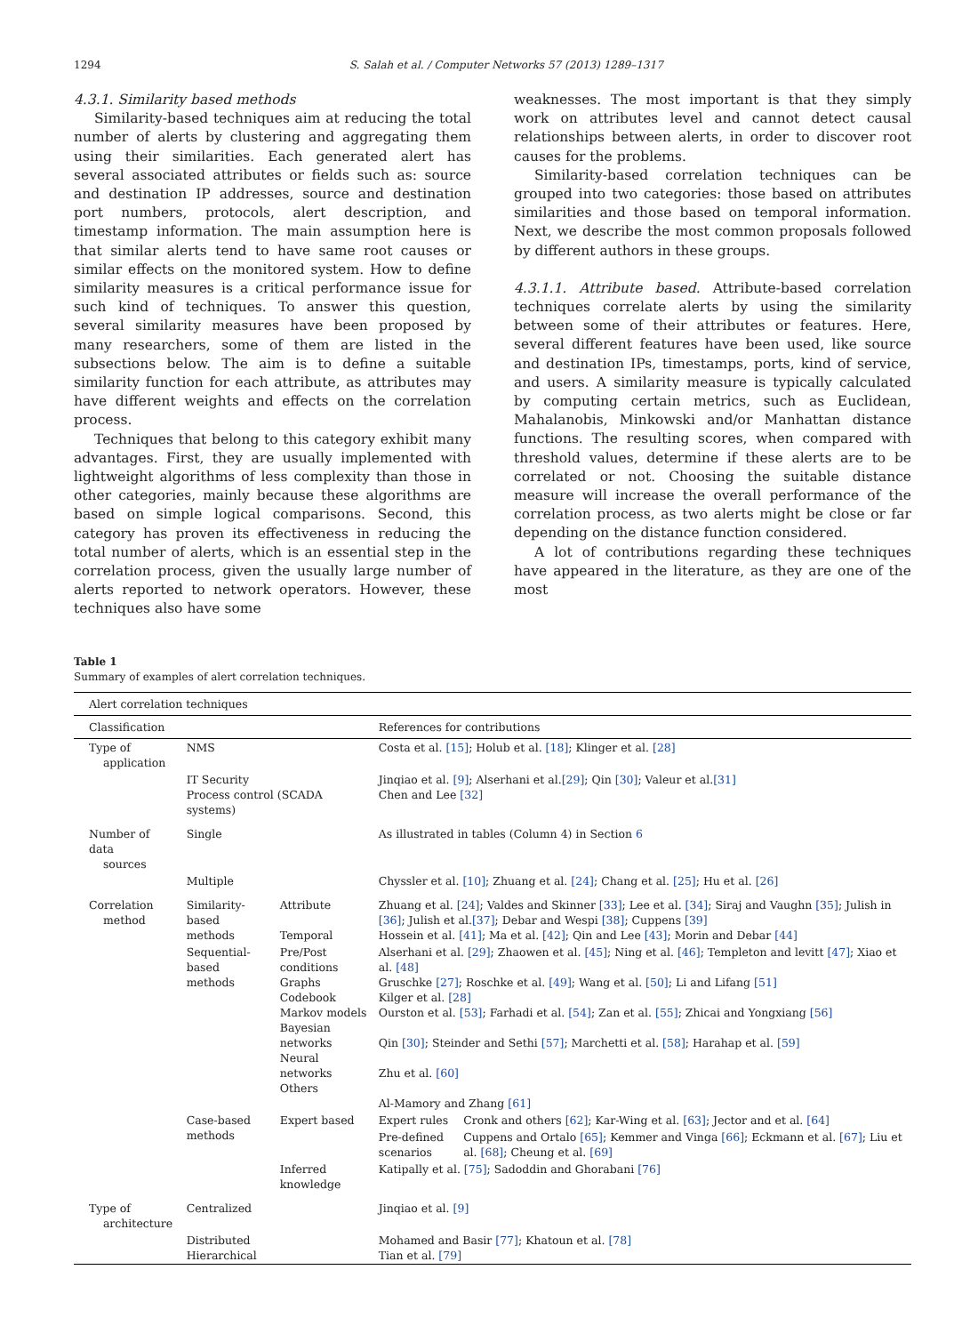1294 S. Salah et al. / Computer Networks 57 (2013) 1289–1317
4.3.1. Similarity based methods
Similarity-based techniques aim at reducing the total number of alerts by clustering and aggregating them using their similarities. Each generated alert has several associated attributes or fields such as: source and destination IP addresses, source and destination port numbers, protocols, alert description, and timestamp information. The main assumption here is that similar alerts tend to have same root causes or similar effects on the monitored system. How to define similarity measures is a critical performance issue for such kind of techniques. To answer this question, several similarity measures have been proposed by many researchers, some of them are listed in the subsections below. The aim is to define a suitable similarity function for each attribute, as attributes may have different weights and effects on the correlation process.
Techniques that belong to this category exhibit many advantages. First, they are usually implemented with lightweight algorithms of less complexity than those in other categories, mainly because these algorithms are based on simple logical comparisons. Second, this category has proven its effectiveness in reducing the total number of alerts, which is an essential step in the correlation process, given the usually large number of alerts reported to network operators. However, these techniques also have some
weaknesses. The most important is that they simply work on attributes level and cannot detect causal relationships between alerts, in order to discover root causes for the problems.
Similarity-based correlation techniques can be grouped into two categories: those based on attributes similarities and those based on temporal information. Next, we describe the most common proposals followed by different authors in these groups.
4.3.1.1. Attribute based. Attribute-based correlation techniques correlate alerts by using the similarity between some of their attributes or features. Here, several different features have been used, like source and destination IPs, timestamps, ports, kind of service, and users. A similarity measure is typically calculated by computing certain metrics, such as Euclidean, Mahalanobis, Minkowski and/or Manhattan distance functions. The resulting scores, when compared with threshold values, determine if these alerts are to be correlated or not. Choosing the suitable distance measure will increase the overall performance of the correlation process, as two alerts might be close or far depending on the distance function considered.
A lot of contributions regarding these techniques have appeared in the literature, as they are one of the most
Table 1
Summary of examples of alert correlation techniques.
| Alert correlation techniques | | | | |
| --- | --- | --- | --- | --- |
| Classification | | | References for contributions | |
| Type of application | NMS | | Costa et al. [15] ; Holub et al. [18] ; Klinger et al. [28] | |
| | IT Security Process control (SCADA systems) | | Jinqiao et al. [9] ; Alserhani et al. [29] ; Qin [30] ; Valeur et al. [31] Chen and Lee [32] | |
| Number of data sources | Single | | As illustrated in tables (Column 4) in Section 6 | |
| | Multiple | | Chyssler et al. [10] ; Zhuang et al. [24] ; Chang et al. [25] ; Hu et al. [26] | |
| Correlation method | Similarity-based methods | Attribute Temporal | Zhuang et al. [24] ; Valdes and Skinner [33] ; Lee et al. [34] ; Siraj and Vaughn [35] ; Julish in [36] ; Julish et al. [37] ; Debar and Wespi [38] ; Cuppens [39] Hossein et al. [41] ; Ma et al. [42] ; Qin and Lee [43] ; Morin and Debar [44] | |
| | Sequential-based methods | Pre/Post conditions Graphs Codebook Markov models Bayesian networks Neural networks Others | Alserhani et al. [29] ; Zhaowen et al. [45] ; Ning et al. [46] ; Templeton and levitt [47] ; Xiao et al. [48] Gruschke [27] ; Roschke et al. [49] ; Wang et al. [50] ; Li and Lifang [51] Kilger et al. [28] Ourston et al. [53] ; Farhadi et al. [54] ; Zan et al. [55] ; Zhicai and Yongxiang [56] Qin [30] ; Steinder and Sethi [57] ; Marchetti et al. [58] ; Harahap et al. [59] Zhu et al. [60] Al-Mamory and Zhang [61] | |
| | Case-based methods | Expert based | Expert rules | Cronk and others [62] ; Kar-Wing et al. [63] ; Jector and et al. [64] |
| | | | Pre-defined scenarios | Cuppens and Ortalo [65] ; Kemmer and Vinga [66] ; Eckmann et al. [67] ; Liu et al. [68] ; Cheung et al. [69] |
| | | Inferred knowledge | Katipally et al. [75] ; Sadoddin and Ghorabani [76] | |
| Type of architecture | Centralized | | Jinqiao et al. [9] | |
| | Distributed Hierarchical | | Mohamed and Basir [77] ; Khatoun et al. [78] Tian et al. [79] | |